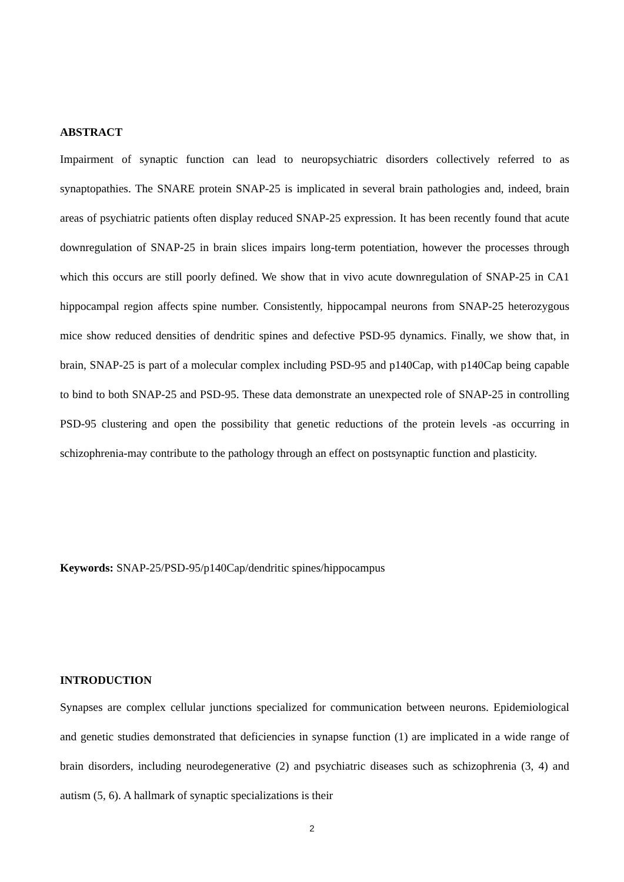ABSTRACT
Impairment of synaptic function can lead to neuropsychiatric disorders collectively referred to as synaptopathies. The SNARE protein SNAP-25 is implicated in several brain pathologies and, indeed, brain areas of psychiatric patients often display reduced SNAP-25 expression. It has been recently found that acute downregulation of SNAP-25 in brain slices impairs long-term potentiation, however the processes through which this occurs are still poorly defined. We show that in vivo acute downregulation of SNAP-25 in CA1 hippocampal region affects spine number. Consistently, hippocampal neurons from SNAP-25 heterozygous mice show reduced densities of dendritic spines and defective PSD-95 dynamics. Finally, we show that, in brain, SNAP-25 is part of a molecular complex including PSD-95 and p140Cap, with p140Cap being capable to bind to both SNAP-25 and PSD-95. These data demonstrate an unexpected role of SNAP-25 in controlling PSD-95 clustering and open the possibility that genetic reductions of the protein levels -as occurring in schizophrenia-may contribute to the pathology through an effect on postsynaptic function and plasticity.
Keywords: SNAP-25/PSD-95/p140Cap/dendritic spines/hippocampus
INTRODUCTION
Synapses are complex cellular junctions specialized for communication between neurons. Epidemiological and genetic studies demonstrated that deficiencies in synapse function (1) are implicated in a wide range of brain disorders, including neurodegenerative (2) and psychiatric diseases such as schizophrenia (3, 4) and autism (5, 6). A hallmark of synaptic specializations is their
2